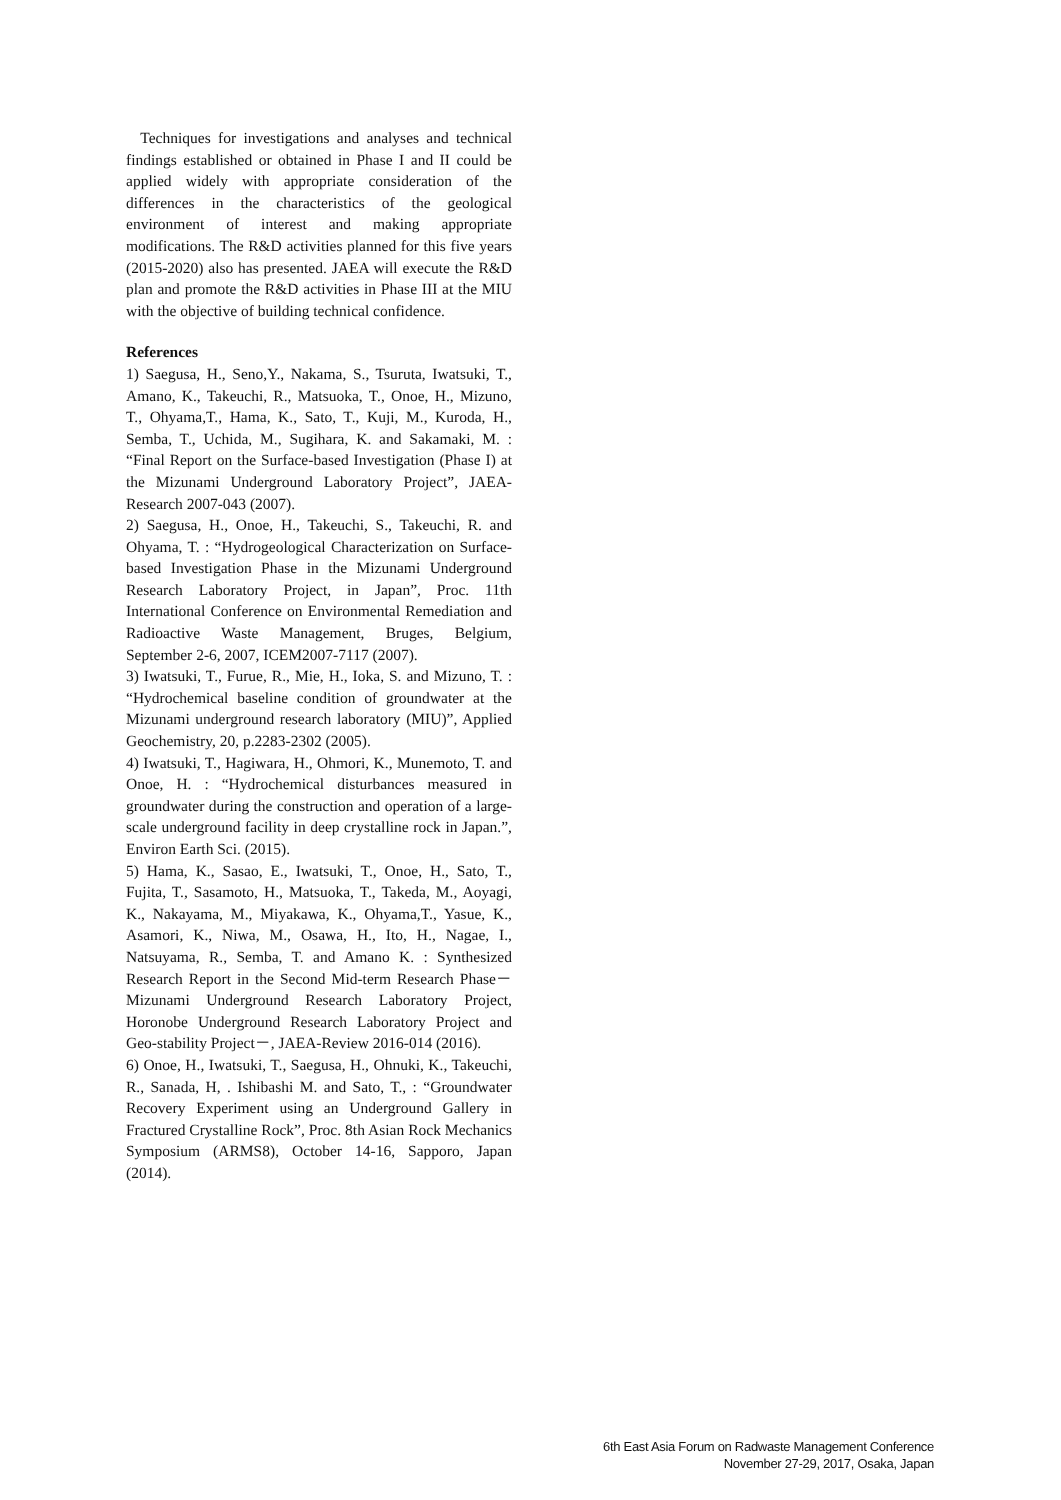Techniques for investigations and analyses and technical findings established or obtained in Phase I and II could be applied widely with appropriate consideration of the differences in the characteristics of the geological environment of interest and making appropriate modifications. The R&D activities planned for this five years (2015-2020) also has presented. JAEA will execute the R&D plan and promote the R&D activities in Phase III at the MIU with the objective of building technical confidence.
References
1) Saegusa, H., Seno,Y., Nakama, S., Tsuruta, Iwatsuki, T., Amano, K., Takeuchi, R., Matsuoka, T., Onoe, H., Mizuno, T., Ohyama,T., Hama, K., Sato, T., Kuji, M., Kuroda, H., Semba, T., Uchida, M., Sugihara, K. and Sakamaki, M. : “Final Report on the Surface-based Investigation (Phase I) at the Mizunami Underground Laboratory Project”, JAEA-Research 2007-043 (2007).
2) Saegusa, H., Onoe, H., Takeuchi, S., Takeuchi, R. and Ohyama, T. : “Hydrogeological Characterization on Surface-based Investigation Phase in the Mizunami Underground Research Laboratory Project, in Japan”, Proc. 11th International Conference on Environmental Remediation and Radioactive Waste Management, Bruges, Belgium, September 2-6, 2007, ICEM2007-7117 (2007).
3) Iwatsuki, T., Furue, R., Mie, H., Ioka, S. and Mizuno, T. : “Hydrochemical baseline condition of groundwater at the Mizunami underground research laboratory (MIU)”, Applied Geochemistry, 20, p.2283-2302 (2005).
4) Iwatsuki, T., Hagiwara, H., Ohmori, K., Munemoto, T. and Onoe, H. : “Hydrochemical disturbances measured in groundwater during the construction and operation of a large-scale underground facility in deep crystalline rock in Japan.”, Environ Earth Sci. (2015).
5) Hama, K., Sasao, E., Iwatsuki, T., Onoe, H., Sato, T., Fujita, T., Sasamoto, H., Matsuoka, T., Takeda, M., Aoyagi, K., Nakayama, M., Miyakawa, K., Ohyama,T., Yasue, K., Asamori, K., Niwa, M., Osawa, H., Ito, H., Nagae, I., Natsuyama, R., Semba, T. and Amano K. : Synthesized Research Report in the Second Mid-term Research Phase－Mizunami Underground Research Laboratory Project, Horonobe Underground Research Laboratory Project and Geo-stability Project－, JAEA-Review 2016-014 (2016).
6) Onoe, H., Iwatsuki, T., Saegusa, H., Ohnuki, K., Takeuchi, R., Sanada, H, . Ishibashi M. and Sato, T., : “Groundwater Recovery Experiment using an Underground Gallery in Fractured Crystalline Rock”, Proc. 8th Asian Rock Mechanics Symposium (ARMS8), October 14-16, Sapporo, Japan (2014).
6th East Asia Forum on Radwaste Management Conference
November 27-29, 2017, Osaka, Japan